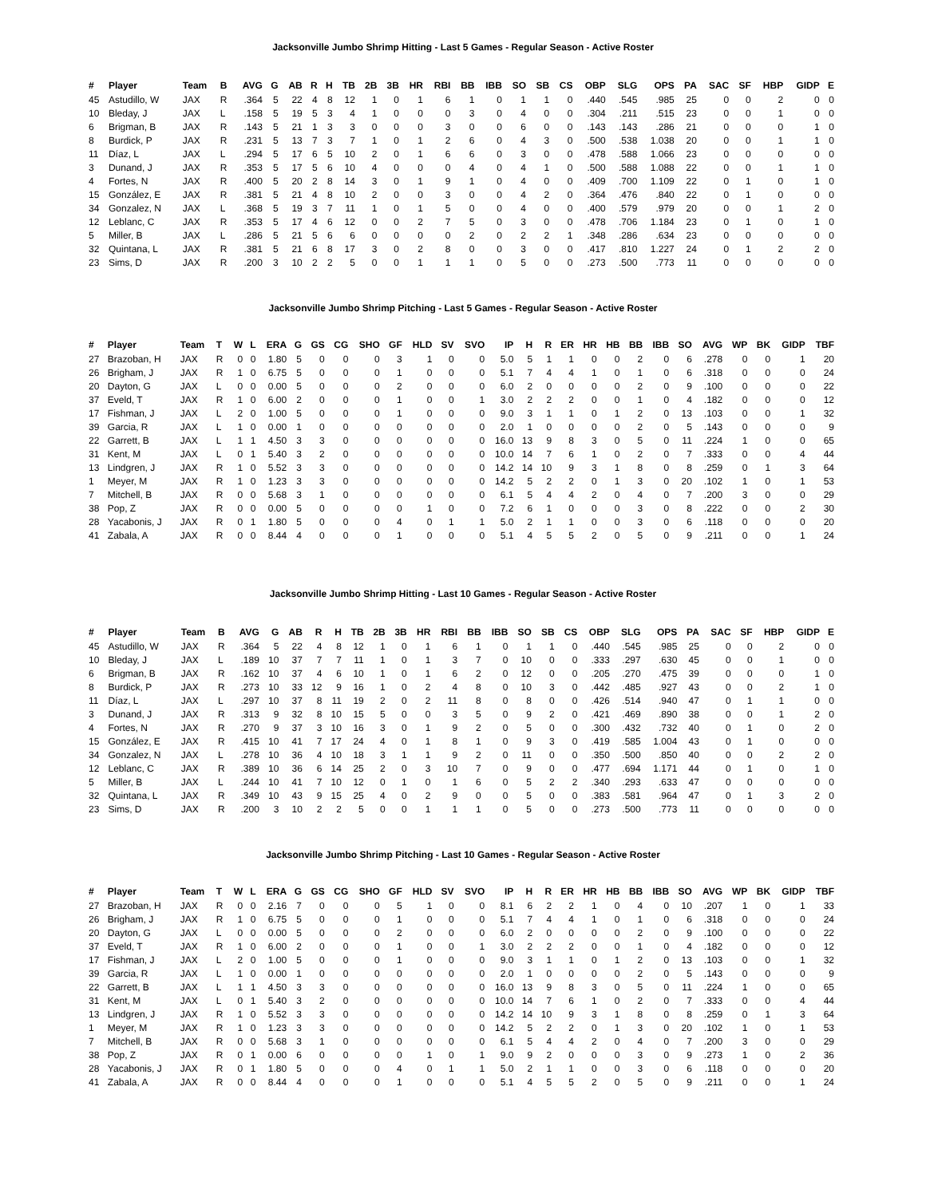Jacksonville Jumbo Shrimp Hitting - Last 5 Games - Regular Season - Active Roster
| # | Player | Team | B | AVG | G | AB | R | H | TB | 2B | 3B | HR | RBI | BB | IBB | SO | SB | CS | OBP | SLG | OPS | PA | SAC | SF | HBP | GIDP | E |
| --- | --- | --- | --- | --- | --- | --- | --- | --- | --- | --- | --- | --- | --- | --- | --- | --- | --- | --- | --- | --- | --- | --- | --- | --- | --- | --- | --- |
| 45 | Astudillo, W | JAX | R | .364 | 5 | 22 | 4 | 8 | 12 | 1 | 0 | 1 | 6 | 1 | 0 | 1 | 1 | 0 | .440 | .545 | .985 | 25 | 0 | 0 | 2 | 0 | 0 |
| 10 | Bleday, J | JAX | L | .158 | 5 | 19 | 5 | 3 | 4 | 1 | 0 | 0 | 0 | 3 | 0 | 4 | 0 | 0 | .304 | .211 | .515 | 23 | 0 | 0 | 1 | 0 | 0 |
| 6 | Brigman, B | JAX | R | .143 | 5 | 21 | 1 | 3 | 3 | 0 | 0 | 0 | 3 | 0 | 0 | 6 | 0 | 0 | .143 | .143 | .286 | 21 | 0 | 0 | 0 | 1 | 0 |
| 8 | Burdick, P | JAX | R | .231 | 5 | 13 | 7 | 3 | 7 | 1 | 0 | 1 | 2 | 6 | 0 | 4 | 3 | 0 | .500 | .538 | 1.038 | 20 | 0 | 0 | 1 | 1 | 0 |
| 11 | Díaz, L | JAX | L | .294 | 5 | 17 | 6 | 5 | 10 | 2 | 0 | 1 | 6 | 6 | 0 | 3 | 0 | 0 | .478 | .588 | 1.066 | 23 | 0 | 0 | 0 | 0 | 0 |
| 3 | Dunand, J | JAX | R | .353 | 5 | 17 | 5 | 6 | 10 | 4 | 0 | 0 | 0 | 4 | 0 | 4 | 1 | 0 | .500 | .588 | 1.088 | 22 | 0 | 0 | 1 | 1 | 0 |
| 4 | Fortes, N | JAX | R | .400 | 5 | 20 | 2 | 8 | 14 | 3 | 0 | 1 | 9 | 1 | 0 | 4 | 0 | 0 | .409 | .700 | 1.109 | 22 | 0 | 1 | 0 | 1 | 0 |
| 15 | González, E | JAX | R | .381 | 5 | 21 | 4 | 8 | 10 | 2 | 0 | 0 | 3 | 0 | 0 | 4 | 2 | 0 | .364 | .476 | .840 | 22 | 0 | 1 | 0 | 0 | 0 |
| 34 | Gonzalez, N | JAX | L | .368 | 5 | 19 | 3 | 7 | 11 | 1 | 0 | 1 | 5 | 0 | 0 | 4 | 0 | 0 | .400 | .579 | .979 | 20 | 0 | 0 | 1 | 2 | 0 |
| 12 | Leblanc, C | JAX | R | .353 | 5 | 17 | 4 | 6 | 12 | 0 | 0 | 2 | 7 | 5 | 0 | 3 | 0 | 0 | .478 | .706 | 1.184 | 23 | 0 | 1 | 0 | 1 | 0 |
| 5 | Miller, B | JAX | L | .286 | 5 | 21 | 5 | 6 | 6 | 0 | 0 | 0 | 0 | 2 | 0 | 2 | 2 | 1 | .348 | .286 | .634 | 23 | 0 | 0 | 0 | 0 | 0 |
| 32 | Quintana, L | JAX | R | .381 | 5 | 21 | 6 | 8 | 17 | 3 | 0 | 2 | 8 | 0 | 0 | 3 | 0 | 0 | .417 | .810 | 1.227 | 24 | 0 | 1 | 2 | 2 | 0 |
| 23 | Sims, D | JAX | R | .200 | 3 | 10 | 2 | 2 | 5 | 0 | 0 | 1 | 1 | 1 | 0 | 5 | 0 | 0 | .273 | .500 | .773 | 11 | 0 | 0 | 0 | 0 | 0 |
Jacksonville Jumbo Shrimp Pitching - Last 5 Games - Regular Season - Active Roster
| # | Player | Team | T | W | L | ERA | G | GS | CG | SHO | GF | HLD | SV | SVO | IP | H | R | ER | HR | HB | BB | IBB | SO | AVG | WP | BK | GIDP | TBF |
| --- | --- | --- | --- | --- | --- | --- | --- | --- | --- | --- | --- | --- | --- | --- | --- | --- | --- | --- | --- | --- | --- | --- | --- | --- | --- | --- | --- | --- |
| 27 | Brazoban, H | JAX | R | 0 | 0 | 1.80 | 5 | 0 | 0 | 0 | 3 | 1 | 0 | 0 | 5.0 | 5 | 1 | 1 | 0 | 0 | 2 | 0 | 6 | .278 | 0 | 0 | 1 | 20 |
| 26 | Brigham, J | JAX | R | 1 | 0 | 6.75 | 5 | 0 | 0 | 0 | 1 | 0 | 0 | 0 | 5.1 | 7 | 4 | 4 | 1 | 0 | 1 | 0 | 6 | .318 | 0 | 0 | 0 | 24 |
| 20 | Dayton, G | JAX | L | 0 | 0 | 0.00 | 5 | 0 | 0 | 0 | 2 | 0 | 0 | 0 | 6.0 | 2 | 0 | 0 | 0 | 0 | 2 | 0 | 9 | .100 | 0 | 0 | 0 | 22 |
| 37 | Eveld, T | JAX | R | 1 | 0 | 6.00 | 2 | 0 | 0 | 0 | 1 | 0 | 0 | 1 | 3.0 | 2 | 2 | 2 | 0 | 0 | 1 | 0 | 4 | .182 | 0 | 0 | 0 | 12 |
| 17 | Fishman, J | JAX | L | 2 | 0 | 1.00 | 5 | 0 | 0 | 0 | 1 | 0 | 0 | 0 | 9.0 | 3 | 1 | 1 | 0 | 1 | 2 | 0 | 13 | .103 | 0 | 0 | 1 | 32 |
| 39 | Garcia, R | JAX | L | 1 | 0 | 0.00 | 1 | 0 | 0 | 0 | 0 | 0 | 0 | 0 | 2.0 | 1 | 0 | 0 | 0 | 0 | 2 | 0 | 5 | .143 | 0 | 0 | 0 | 9 |
| 22 | Garrett, B | JAX | L | 1 | 1 | 4.50 | 3 | 3 | 0 | 0 | 0 | 0 | 0 | 0 | 16.0 | 13 | 9 | 8 | 3 | 0 | 5 | 0 | 11 | .224 | 1 | 0 | 0 | 65 |
| 31 | Kent, M | JAX | L | 0 | 1 | 5.40 | 3 | 2 | 0 | 0 | 0 | 0 | 0 | 0 | 10.0 | 14 | 7 | 6 | 1 | 0 | 2 | 0 | 7 | .333 | 0 | 0 | 4 | 44 |
| 13 | Lindgren, J | JAX | R | 1 | 0 | 5.52 | 3 | 3 | 0 | 0 | 0 | 0 | 0 | 0 | 14.2 | 14 | 10 | 9 | 3 | 1 | 8 | 0 | 8 | .259 | 0 | 1 | 3 | 64 |
| 1 | Meyer, M | JAX | R | 1 | 0 | 1.23 | 3 | 3 | 0 | 0 | 0 | 0 | 0 | 0 | 14.2 | 5 | 2 | 2 | 0 | 1 | 3 | 0 | 20 | .102 | 1 | 0 | 1 | 53 |
| 7 | Mitchell, B | JAX | R | 0 | 0 | 5.68 | 3 | 1 | 0 | 0 | 0 | 0 | 0 | 0 | 6.1 | 5 | 4 | 4 | 2 | 0 | 4 | 0 | 7 | .200 | 3 | 0 | 0 | 29 |
| 38 | Pop, Z | JAX | R | 0 | 0 | 0.00 | 5 | 0 | 0 | 0 | 0 | 1 | 0 | 0 | 7.2 | 6 | 1 | 0 | 0 | 0 | 3 | 0 | 8 | .222 | 0 | 0 | 2 | 30 |
| 28 | Yacabonis, J | JAX | R | 0 | 1 | 1.80 | 5 | 0 | 0 | 0 | 4 | 0 | 1 | 1 | 5.0 | 2 | 1 | 1 | 0 | 0 | 3 | 0 | 6 | .118 | 0 | 0 | 0 | 20 |
| 41 | Zabala, A | JAX | R | 0 | 0 | 8.44 | 4 | 0 | 0 | 0 | 1 | 0 | 0 | 0 | 5.1 | 4 | 5 | 5 | 2 | 0 | 5 | 0 | 9 | .211 | 0 | 0 | 1 | 24 |
Jacksonville Jumbo Shrimp Hitting - Last 10 Games - Regular Season - Active Roster
| # | Player | Team | B | AVG | G | AB | R | H | TB | 2B | 3B | HR | RBI | BB | IBB | SO | SB | CS | OBP | SLG | OPS | PA | SAC | SF | HBP | GIDP | E |
| --- | --- | --- | --- | --- | --- | --- | --- | --- | --- | --- | --- | --- | --- | --- | --- | --- | --- | --- | --- | --- | --- | --- | --- | --- | --- | --- | --- |
| 45 | Astudillo, W | JAX | R | .364 | 5 | 22 | 4 | 8 | 12 | 1 | 0 | 1 | 6 | 1 | 0 | 1 | 1 | 0 | .440 | .545 | .985 | 25 | 0 | 0 | 2 | 0 | 0 |
| 10 | Bleday, J | JAX | L | .189 | 10 | 37 | 7 | 7 | 11 | 1 | 0 | 1 | 3 | 7 | 0 | 10 | 0 | 0 | .333 | .297 | .630 | 45 | 0 | 0 | 1 | 0 | 0 |
| 6 | Brigman, B | JAX | R | .162 | 10 | 37 | 4 | 6 | 10 | 1 | 0 | 1 | 6 | 2 | 0 | 12 | 0 | 0 | .205 | .270 | .475 | 39 | 0 | 0 | 0 | 1 | 0 |
| 8 | Burdick, P | JAX | R | .273 | 10 | 33 | 12 | 9 | 16 | 1 | 0 | 2 | 4 | 8 | 0 | 10 | 3 | 0 | .442 | .485 | .927 | 43 | 0 | 0 | 2 | 1 | 0 |
| 11 | Díaz, L | JAX | L | .297 | 10 | 37 | 8 | 11 | 19 | 2 | 0 | 2 | 11 | 8 | 0 | 8 | 0 | 0 | .426 | .514 | .940 | 47 | 0 | 1 | 1 | 0 | 0 |
| 3 | Dunand, J | JAX | R | .313 | 9 | 32 | 8 | 10 | 15 | 5 | 0 | 0 | 3 | 5 | 0 | 9 | 2 | 0 | .421 | .469 | .890 | 38 | 0 | 0 | 1 | 2 | 0 |
| 4 | Fortes, N | JAX | R | .270 | 9 | 37 | 3 | 10 | 16 | 3 | 0 | 1 | 9 | 2 | 0 | 5 | 0 | 0 | .300 | .432 | .732 | 40 | 0 | 1 | 0 | 2 | 0 |
| 15 | González, E | JAX | R | .415 | 10 | 41 | 7 | 17 | 24 | 4 | 0 | 1 | 8 | 1 | 0 | 9 | 3 | 0 | .419 | .585 | 1.004 | 43 | 0 | 1 | 0 | 0 | 0 |
| 34 | Gonzalez, N | JAX | L | .278 | 10 | 36 | 4 | 10 | 18 | 3 | 1 | 1 | 9 | 2 | 0 | 11 | 0 | 0 | .350 | .500 | .850 | 40 | 0 | 0 | 2 | 2 | 0 |
| 12 | Leblanc, C | JAX | R | .389 | 10 | 36 | 6 | 14 | 25 | 2 | 0 | 3 | 10 | 7 | 0 | 9 | 0 | 0 | .477 | .694 | 1.171 | 44 | 0 | 1 | 0 | 1 | 0 |
| 5 | Miller, B | JAX | L | .244 | 10 | 41 | 7 | 10 | 12 | 0 | 1 | 0 | 1 | 6 | 0 | 5 | 2 | 2 | .340 | .293 | .633 | 47 | 0 | 0 | 0 | 0 | 0 |
| 32 | Quintana, L | JAX | R | .349 | 10 | 43 | 9 | 15 | 25 | 4 | 0 | 2 | 9 | 0 | 0 | 5 | 0 | 0 | .383 | .581 | .964 | 47 | 0 | 1 | 3 | 2 | 0 |
| 23 | Sims, D | JAX | R | .200 | 3 | 10 | 2 | 2 | 5 | 0 | 0 | 1 | 1 | 1 | 0 | 5 | 0 | 0 | .273 | .500 | .773 | 11 | 0 | 0 | 0 | 0 | 0 |
Jacksonville Jumbo Shrimp Pitching - Last 10 Games - Regular Season - Active Roster
| # | Player | Team | T | W | L | ERA | G | GS | CG | SHO | GF | HLD | SV | SVO | IP | H | R | ER | HR | HB | BB | IBB | SO | AVG | WP | BK | GIDP | TBF |
| --- | --- | --- | --- | --- | --- | --- | --- | --- | --- | --- | --- | --- | --- | --- | --- | --- | --- | --- | --- | --- | --- | --- | --- | --- | --- | --- | --- | --- |
| 27 | Brazoban, H | JAX | R | 0 | 0 | 2.16 | 7 | 0 | 0 | 0 | 5 | 1 | 0 | 0 | 8.1 | 6 | 2 | 2 | 1 | 0 | 4 | 0 | 10 | .207 | 1 | 0 | 1 | 33 |
| 26 | Brigham, J | JAX | R | 1 | 0 | 6.75 | 5 | 0 | 0 | 0 | 1 | 0 | 0 | 0 | 5.1 | 7 | 4 | 4 | 1 | 0 | 1 | 0 | 6 | .318 | 0 | 0 | 0 | 24 |
| 20 | Dayton, G | JAX | L | 0 | 0 | 0.00 | 5 | 0 | 0 | 0 | 2 | 0 | 0 | 0 | 6.0 | 2 | 0 | 0 | 0 | 0 | 2 | 0 | 9 | .100 | 0 | 0 | 0 | 22 |
| 37 | Eveld, T | JAX | R | 1 | 0 | 6.00 | 2 | 0 | 0 | 0 | 1 | 0 | 0 | 1 | 3.0 | 2 | 2 | 2 | 0 | 0 | 1 | 0 | 4 | .182 | 0 | 0 | 0 | 12 |
| 17 | Fishman, J | JAX | L | 2 | 0 | 1.00 | 5 | 0 | 0 | 0 | 1 | 0 | 0 | 0 | 9.0 | 3 | 1 | 1 | 0 | 1 | 2 | 0 | 13 | .103 | 0 | 0 | 1 | 32 |
| 39 | Garcia, R | JAX | L | 1 | 0 | 0.00 | 1 | 0 | 0 | 0 | 0 | 0 | 0 | 0 | 2.0 | 1 | 0 | 0 | 0 | 0 | 2 | 0 | 5 | .143 | 0 | 0 | 0 | 9 |
| 22 | Garrett, B | JAX | L | 1 | 1 | 4.50 | 3 | 3 | 0 | 0 | 0 | 0 | 0 | 0 | 16.0 | 13 | 9 | 8 | 3 | 0 | 5 | 0 | 11 | .224 | 1 | 0 | 0 | 65 |
| 31 | Kent, M | JAX | L | 0 | 1 | 5.40 | 3 | 2 | 0 | 0 | 0 | 0 | 0 | 0 | 10.0 | 14 | 7 | 6 | 1 | 0 | 2 | 0 | 7 | .333 | 0 | 0 | 4 | 44 |
| 13 | Lindgren, J | JAX | R | 1 | 0 | 5.52 | 3 | 3 | 0 | 0 | 0 | 0 | 0 | 0 | 14.2 | 14 | 10 | 9 | 3 | 1 | 8 | 0 | 8 | .259 | 0 | 1 | 3 | 64 |
| 1 | Meyer, M | JAX | R | 1 | 0 | 1.23 | 3 | 3 | 0 | 0 | 0 | 0 | 0 | 0 | 14.2 | 5 | 2 | 2 | 0 | 1 | 3 | 0 | 20 | .102 | 1 | 0 | 1 | 53 |
| 7 | Mitchell, B | JAX | R | 0 | 0 | 5.68 | 3 | 1 | 0 | 0 | 0 | 0 | 0 | 0 | 6.1 | 5 | 4 | 4 | 2 | 0 | 4 | 0 | 7 | .200 | 3 | 0 | 0 | 29 |
| 38 | Pop, Z | JAX | R | 0 | 1 | 0.00 | 6 | 0 | 0 | 0 | 0 | 1 | 0 | 1 | 9.0 | 9 | 2 | 0 | 0 | 0 | 3 | 0 | 9 | .273 | 1 | 0 | 2 | 36 |
| 28 | Yacabonis, J | JAX | R | 0 | 1 | 1.80 | 5 | 0 | 0 | 0 | 4 | 0 | 1 | 1 | 5.0 | 2 | 1 | 1 | 0 | 0 | 3 | 0 | 6 | .118 | 0 | 0 | 0 | 20 |
| 41 | Zabala, A | JAX | R | 0 | 0 | 8.44 | 4 | 0 | 0 | 0 | 1 | 0 | 0 | 0 | 5.1 | 4 | 5 | 5 | 2 | 0 | 5 | 0 | 9 | .211 | 0 | 0 | 1 | 24 |